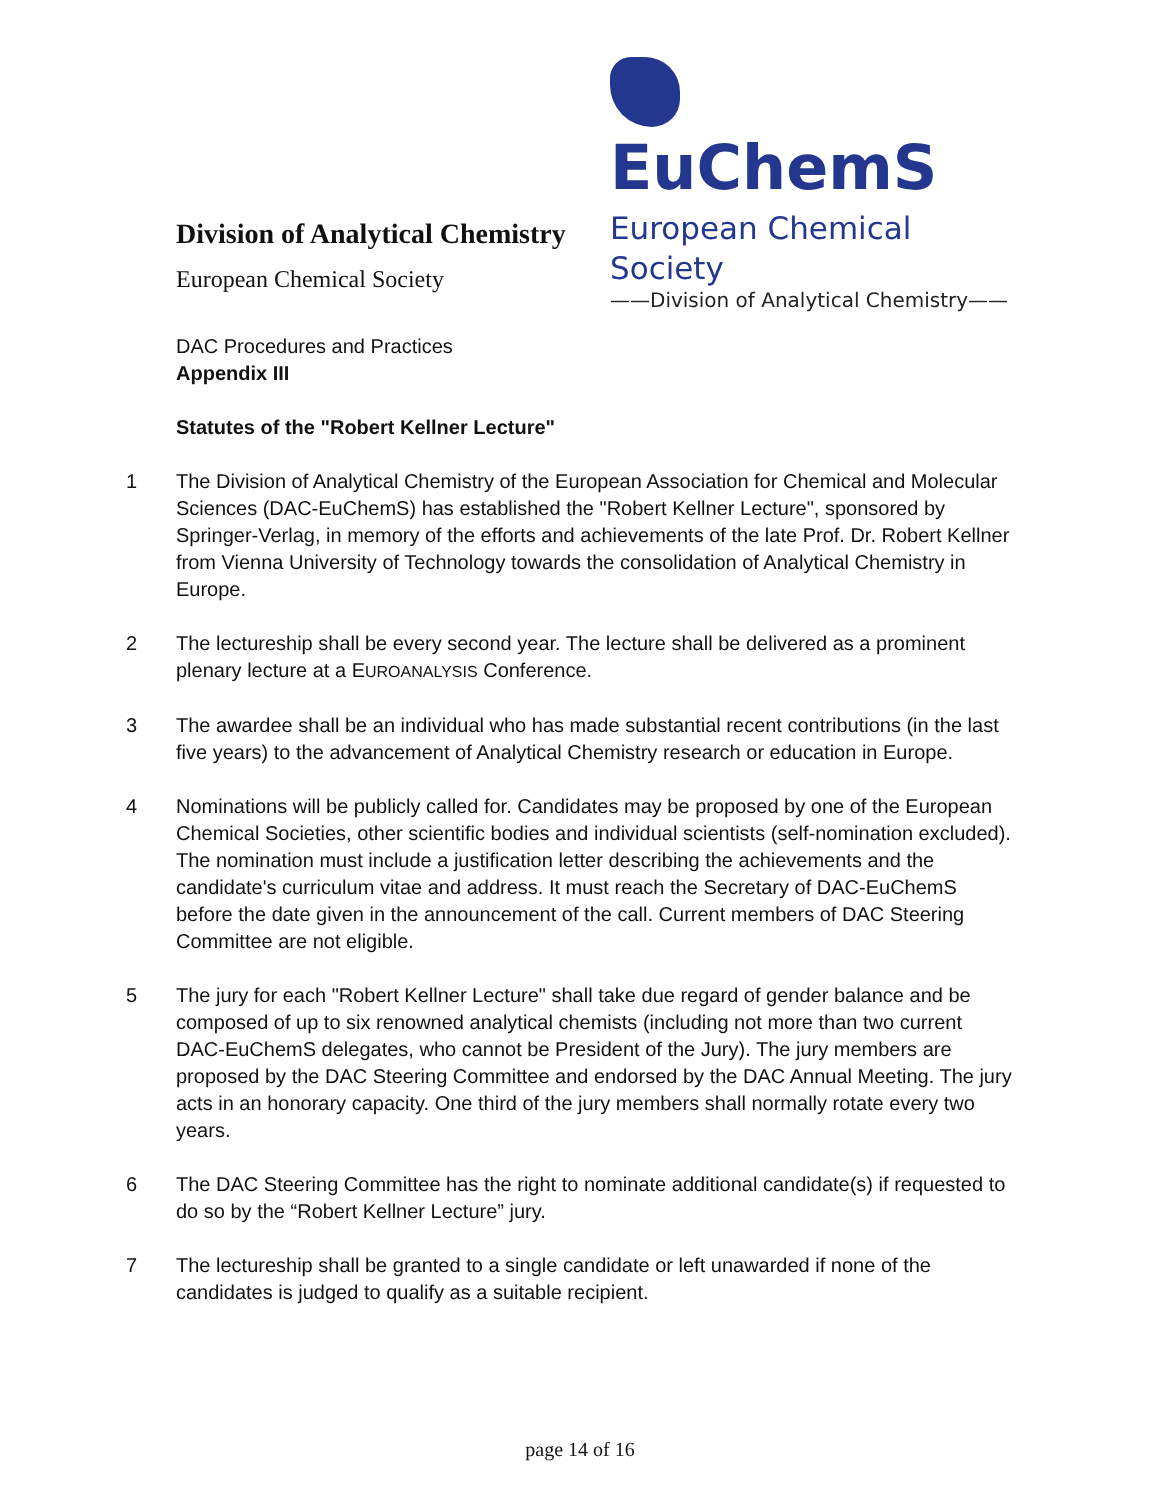EuChemS
European Chemical Society
——Division of Analytical Chemistry——
Division of Analytical Chemistry
European Chemical Society
DAC Procedures and Practices
Appendix III
Statutes of the "Robert Kellner Lecture"
1 The Division of Analytical Chemistry of the European Association for Chemical and Molecular Sciences (DAC-EuChemS) has established the "Robert Kellner Lecture", sponsored by Springer-Verlag, in memory of the efforts and achievements of the late Prof. Dr. Robert Kellner from Vienna University of Technology towards the consolidation of Analytical Chemistry in Europe.
2 The lectureship shall be every second year. The lecture shall be delivered as a prominent plenary lecture at a EUROANALYSIS Conference.
3 The awardee shall be an individual who has made substantial recent contributions (in the last five years) to the advancement of Analytical Chemistry research or education in Europe.
4 Nominations will be publicly called for. Candidates may be proposed by one of the European Chemical Societies, other scientific bodies and individual scientists (self-nomination excluded). The nomination must include a justification letter describing the achievements and the candidate's curriculum vitae and address. It must reach the Secretary of DAC-EuChemS before the date given in the announcement of the call. Current members of DAC Steering Committee are not eligible.
5 The jury for each "Robert Kellner Lecture" shall take due regard of gender balance and be composed of up to six renowned analytical chemists (including not more than two current DAC-EuChemS delegates, who cannot be President of the Jury). The jury members are proposed by the DAC Steering Committee and endorsed by the DAC Annual Meeting. The jury acts in an honorary capacity. One third of the jury members shall normally rotate every two years.
6 The DAC Steering Committee has the right to nominate additional candidate(s) if requested to do so by the “Robert Kellner Lecture” jury.
7 The lectureship shall be granted to a single candidate or left unawarded if none of the candidates is judged to qualify as a suitable recipient.
page 14 of 16